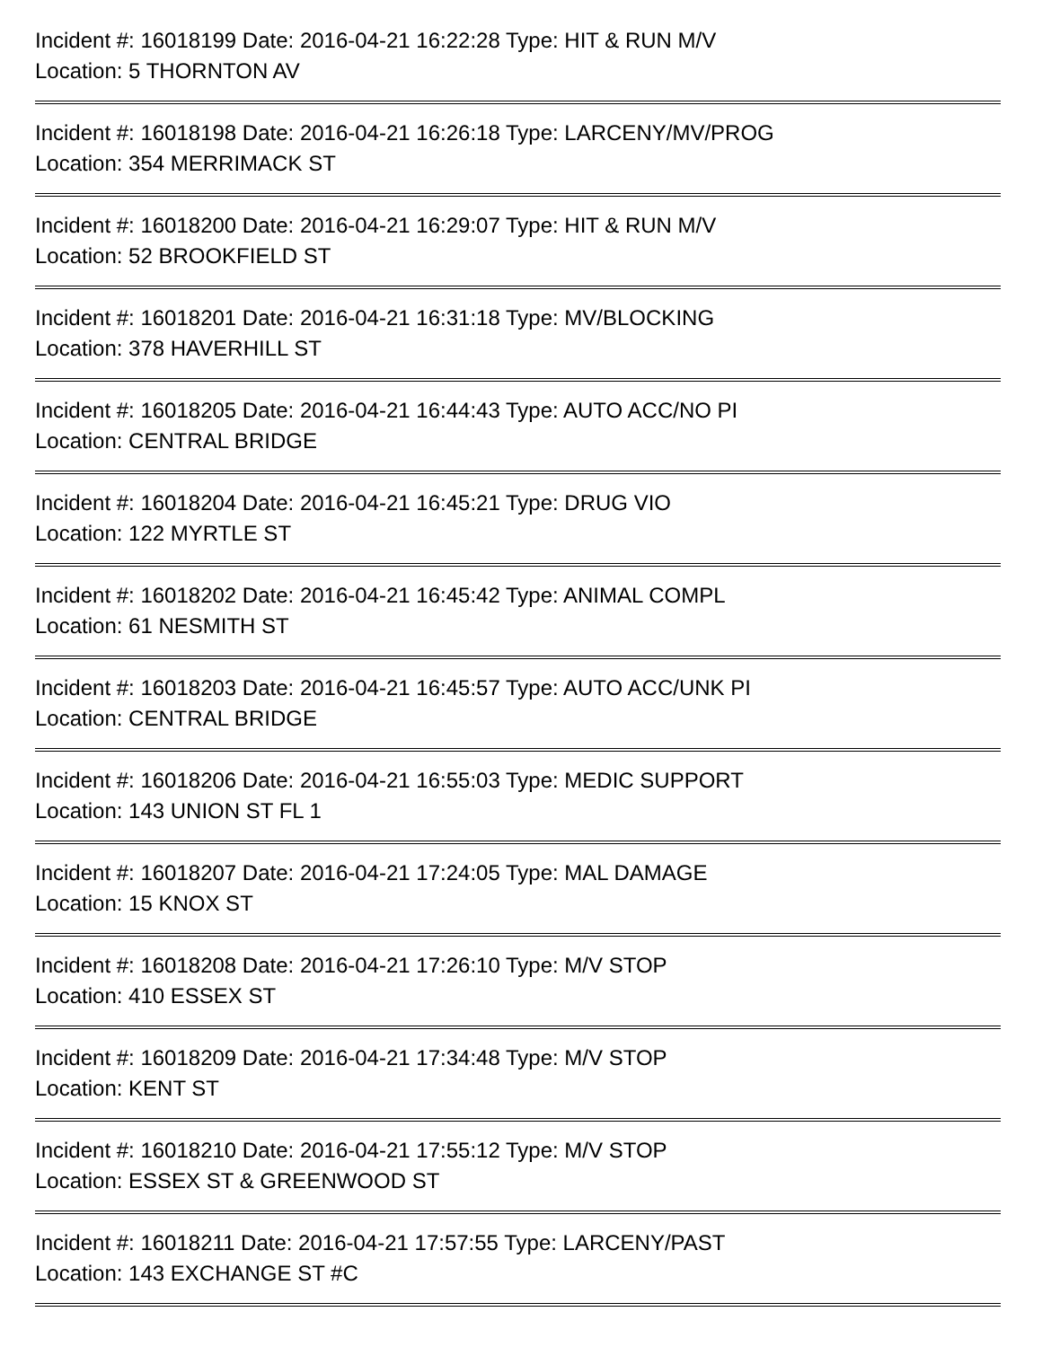Incident #: 16018199 Date: 2016-04-21 16:22:28 Type: HIT & RUN M/V
Location: 5 THORNTON AV
Incident #: 16018198 Date: 2016-04-21 16:26:18 Type: LARCENY/MV/PROG
Location: 354 MERRIMACK ST
Incident #: 16018200 Date: 2016-04-21 16:29:07 Type: HIT & RUN M/V
Location: 52 BROOKFIELD ST
Incident #: 16018201 Date: 2016-04-21 16:31:18 Type: MV/BLOCKING
Location: 378 HAVERHILL ST
Incident #: 16018205 Date: 2016-04-21 16:44:43 Type: AUTO ACC/NO PI
Location: CENTRAL BRIDGE
Incident #: 16018204 Date: 2016-04-21 16:45:21 Type: DRUG VIO
Location: 122 MYRTLE ST
Incident #: 16018202 Date: 2016-04-21 16:45:42 Type: ANIMAL COMPL
Location: 61 NESMITH ST
Incident #: 16018203 Date: 2016-04-21 16:45:57 Type: AUTO ACC/UNK PI
Location: CENTRAL BRIDGE
Incident #: 16018206 Date: 2016-04-21 16:55:03 Type: MEDIC SUPPORT
Location: 143 UNION ST FL 1
Incident #: 16018207 Date: 2016-04-21 17:24:05 Type: MAL DAMAGE
Location: 15 KNOX ST
Incident #: 16018208 Date: 2016-04-21 17:26:10 Type: M/V STOP
Location: 410 ESSEX ST
Incident #: 16018209 Date: 2016-04-21 17:34:48 Type: M/V STOP
Location: KENT ST
Incident #: 16018210 Date: 2016-04-21 17:55:12 Type: M/V STOP
Location: ESSEX ST & GREENWOOD ST
Incident #: 16018211 Date: 2016-04-21 17:57:55 Type: LARCENY/PAST
Location: 143 EXCHANGE ST #C